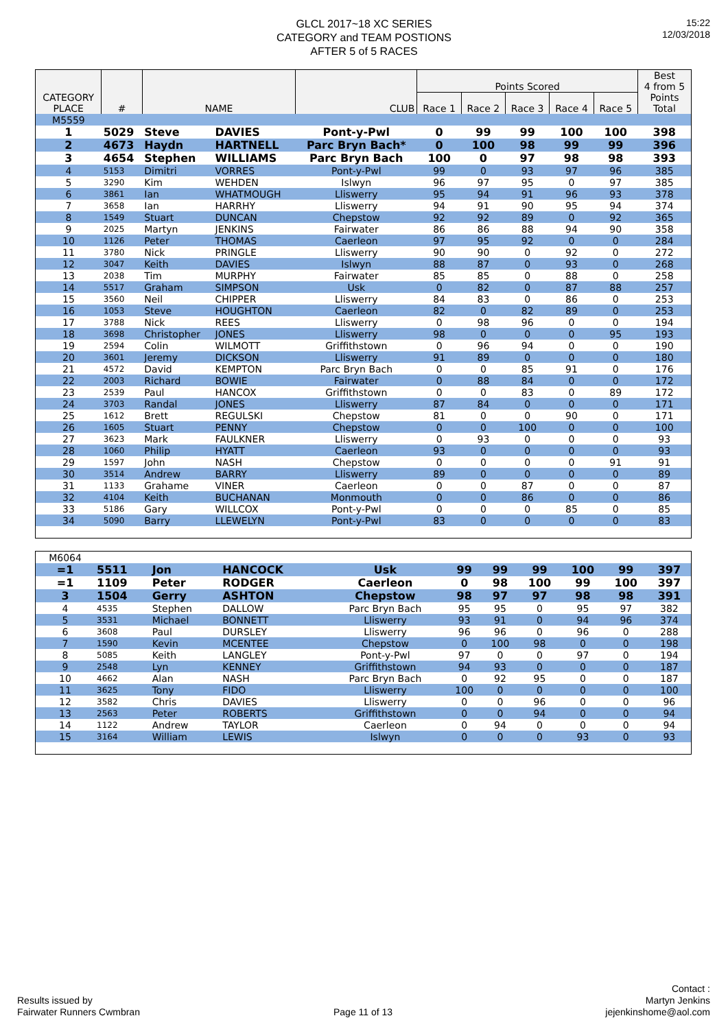15:22
12/03/2018
GLCL 2017~18 XC SERIES
CATEGORY and TEAM POSTIONS
AFTER 5 of 5 RACES
| CATEGORY PLACE | # | NAME | | CLUB | Points Scored | | | | | Best 4 from 5 Points Total |
| --- | --- | --- | --- | --- | --- | --- | --- | --- | --- | --- |
| | | | | | Race 1 | Race 2 | Race 3 | Race 4 | Race 5 | |
| M5559 | | | | | | | | | | |
| 1 | 5029 | Steve | DAVIES | Pont-y-Pwl | 0 | 99 | 99 | 100 | 100 | 398 |
| 2 | 4673 | Haydn | HARTNELL | Parc Bryn Bach* | 0 | 100 | 98 | 99 | 99 | 396 |
| 3 | 4654 | Stephen | WILLIAMS | Parc Bryn Bach | 100 | 0 | 97 | 98 | 98 | 393 |
| 4 | 5153 | Dimitri | VORRES | Pont-y-Pwl | 99 | 0 | 93 | 97 | 96 | 385 |
| 5 | 3290 | Kim | WEHDEN | Islwyn | 96 | 97 | 95 | 0 | 97 | 385 |
| 6 | 3861 | Ian | WHATMOUGH | Lliswerry | 95 | 94 | 91 | 96 | 93 | 378 |
| 7 | 3658 | Ian | HARRHY | Lliswerry | 94 | 91 | 90 | 95 | 94 | 374 |
| 8 | 1549 | Stuart | DUNCAN | Chepstow | 92 | 92 | 89 | 0 | 92 | 365 |
| 9 | 2025 | Martyn | JENKINS | Fairwater | 86 | 86 | 88 | 94 | 90 | 358 |
| 10 | 1126 | Peter | THOMAS | Caerleon | 97 | 95 | 92 | 0 | 0 | 284 |
| 11 | 3780 | Nick | PRINGLE | Lliswerry | 90 | 90 | 0 | 92 | 0 | 272 |
| 12 | 3047 | Keith | DAVIES | Islwyn | 88 | 87 | 0 | 93 | 0 | 268 |
| 13 | 2038 | Tim | MURPHY | Fairwater | 85 | 85 | 0 | 88 | 0 | 258 |
| 14 | 5517 | Graham | SIMPSON | Usk | 0 | 82 | 0 | 87 | 88 | 257 |
| 15 | 3560 | Neil | CHIPPER | Lliswerry | 84 | 83 | 0 | 86 | 0 | 253 |
| 16 | 1053 | Steve | HOUGHTON | Caerleon | 82 | 0 | 82 | 89 | 0 | 253 |
| 17 | 3788 | Nick | REES | Lliswerry | 0 | 98 | 96 | 0 | 0 | 194 |
| 18 | 3698 | Christopher | JONES | Lliswerry | 98 | 0 | 0 | 0 | 95 | 193 |
| 19 | 2594 | Colin | WILMOTT | Griffithstown | 0 | 96 | 94 | 0 | 0 | 190 |
| 20 | 3601 | Jeremy | DICKSON | Lliswerry | 91 | 89 | 0 | 0 | 0 | 180 |
| 21 | 4572 | David | KEMPTON | Parc Bryn Bach | 0 | 0 | 85 | 91 | 0 | 176 |
| 22 | 2003 | Richard | BOWIE | Fairwater | 0 | 88 | 84 | 0 | 0 | 172 |
| 23 | 2539 | Paul | HANCOX | Griffithstown | 0 | 0 | 83 | 0 | 89 | 172 |
| 24 | 3703 | Randal | JONES | Lliswerry | 87 | 84 | 0 | 0 | 0 | 171 |
| 25 | 1612 | Brett | REGULSKI | Chepstow | 81 | 0 | 0 | 90 | 0 | 171 |
| 26 | 1605 | Stuart | PENNY | Chepstow | 0 | 0 | 100 | 0 | 0 | 100 |
| 27 | 3623 | Mark | FAULKNER | Lliswerry | 0 | 93 | 0 | 0 | 0 | 93 |
| 28 | 1060 | Philip | HYATT | Caerleon | 93 | 0 | 0 | 0 | 0 | 93 |
| 29 | 1597 | John | NASH | Chepstow | 0 | 0 | 0 | 0 | 91 | 91 |
| 30 | 3514 | Andrew | BARRY | Lliswerry | 89 | 0 | 0 | 0 | 0 | 89 |
| 31 | 1133 | Grahame | VINER | Caerleon | 0 | 0 | 87 | 0 | 0 | 87 |
| 32 | 4104 | Keith | BUCHANAN | Monmouth | 0 | 0 | 86 | 0 | 0 | 86 |
| 33 | 5186 | Gary | WILLCOX | Pont-y-Pwl | 0 | 0 | 0 | 85 | 0 | 85 |
| 34 | 5090 | Barry | LLEWELYN | Pont-y-Pwl | 83 | 0 | 0 | 0 | 0 | 83 |
| M6064 | | | | | | | | | | |
| =1 | 5511 | Jon | HANCOCK | Usk | 99 | 99 | 99 | 100 | 99 | 397 |
| =1 | 1109 | Peter | RODGER | Caerleon | 0 | 98 | 100 | 99 | 100 | 397 |
| 3 | 1504 | Gerry | ASHTON | Chepstow | 98 | 97 | 97 | 98 | 98 | 391 |
| 4 | 4535 | Stephen | DALLOW | Parc Bryn Bach | 95 | 95 | 0 | 95 | 97 | 382 |
| 5 | 3531 | Michael | BONNETT | Lliswerry | 93 | 91 | 0 | 94 | 96 | 374 |
| 6 | 3608 | Paul | DURSLEY | Lliswerry | 96 | 96 | 0 | 96 | 0 | 288 |
| 7 | 1590 | Kevin | MCENTEE | Chepstow | 0 | 100 | 98 | 0 | 0 | 198 |
| 8 | 5085 | Keith | LANGLEY | Pont-y-Pwl | 97 | 0 | 0 | 97 | 0 | 194 |
| 9 | 2548 | Lyn | KENNEY | Griffithstown | 94 | 93 | 0 | 0 | 0 | 187 |
| 10 | 4662 | Alan | NASH | Parc Bryn Bach | 0 | 92 | 95 | 0 | 0 | 187 |
| 11 | 3625 | Tony | FIDO | Lliswerry | 100 | 0 | 0 | 0 | 0 | 100 |
| 12 | 3582 | Chris | DAVIES | Lliswerry | 0 | 0 | 96 | 0 | 0 | 96 |
| 13 | 2563 | Peter | ROBERTS | Griffithstown | 0 | 0 | 94 | 0 | 0 | 94 |
| 14 | 1122 | Andrew | TAYLOR | Caerleon | 0 | 94 | 0 | 0 | 0 | 94 |
| 15 | 3164 | William | LEWIS | Islwyn | 0 | 0 | 0 | 93 | 0 | 93 |
Results issued by
Fairwater Runners Cwmbran
Page 11 of 13
Contact :
Martyn Jenkins
jejenkinshome@aol.com